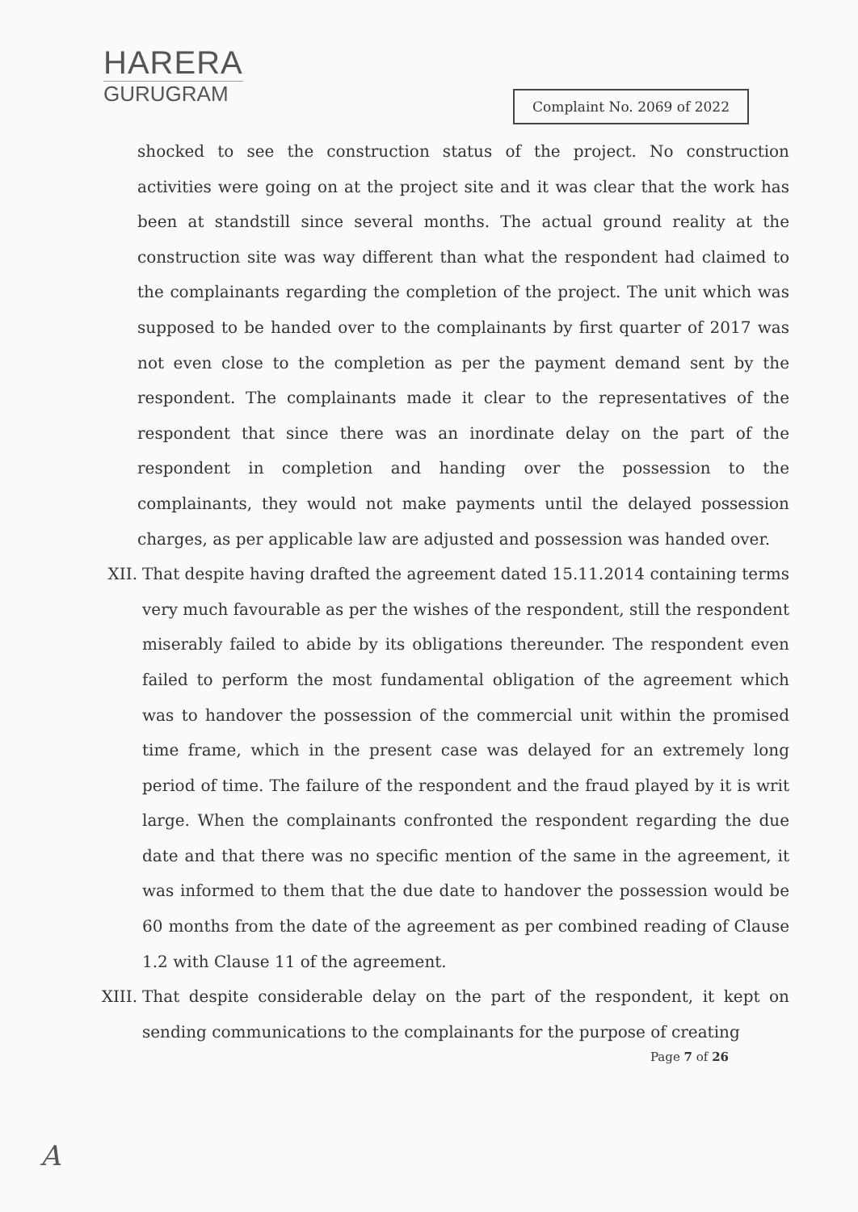HARERA
GURUGRAM
Complaint No. 2069 of 2022
shocked to see the construction status of the project. No construction activities were going on at the project site and it was clear that the work has been at standstill since several months. The actual ground reality at the construction site was way different than what the respondent had claimed to the complainants regarding the completion of the project. The unit which was supposed to be handed over to the complainants by first quarter of 2017 was not even close to the completion as per the payment demand sent by the respondent. The complainants made it clear to the representatives of the respondent that since there was an inordinate delay on the part of the respondent in completion and handing over the possession to the complainants, they would not make payments until the delayed possession charges, as per applicable law are adjusted and possession was handed over.
XII. That despite having drafted the agreement dated 15.11.2014 containing terms very much favourable as per the wishes of the respondent, still the respondent miserably failed to abide by its obligations thereunder. The respondent even failed to perform the most fundamental obligation of the agreement which was to handover the possession of the commercial unit within the promised time frame, which in the present case was delayed for an extremely long period of time. The failure of the respondent and the fraud played by it is writ large. When the complainants confronted the respondent regarding the due date and that there was no specific mention of the same in the agreement, it was informed to them that the due date to handover the possession would be 60 months from the date of the agreement as per combined reading of Clause 1.2 with Clause 11 of the agreement.
XIII. That despite considerable delay on the part of the respondent, it kept on sending communications to the complainants for the purpose of creating
Page 7 of 26
A